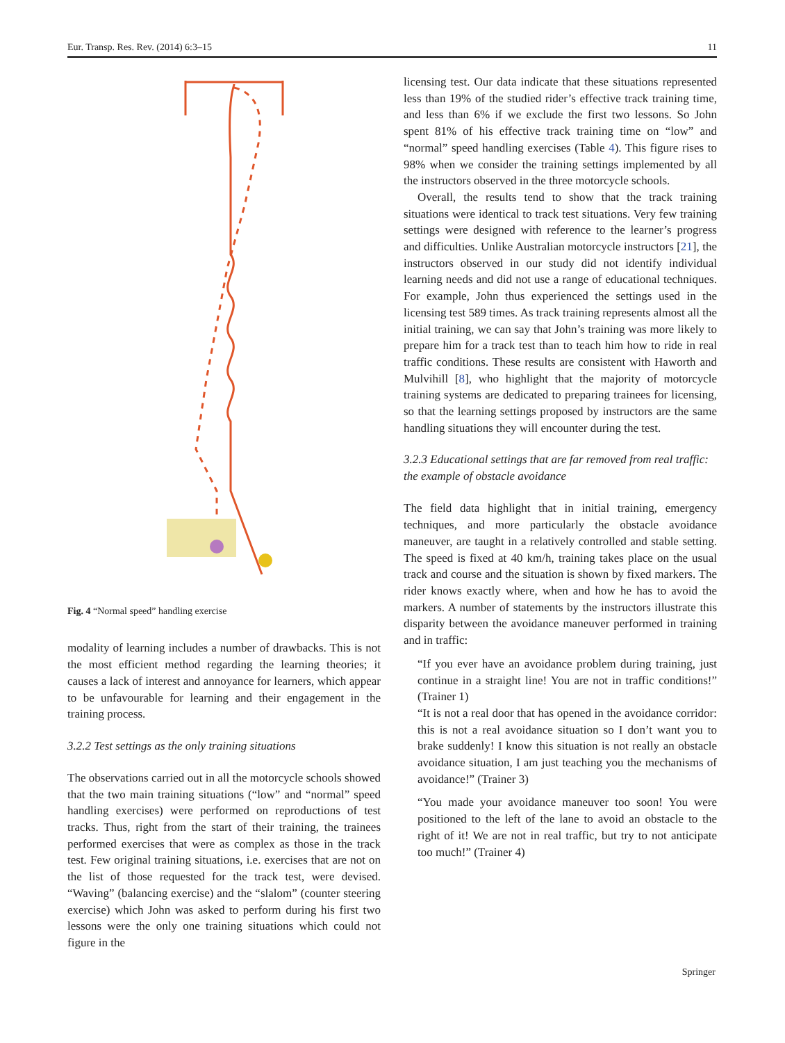Eur. Transp. Res. Rev. (2014) 6:3–15 11
Fig. 4 “Normal speed” handling exercise
modality of learning includes a number of drawbacks. This is not the most efficient method regarding the learning theories; it causes a lack of interest and annoyance for learners, which appear to be unfavourable for learning and their engagement in the training process.
3.2.2 Test settings as the only training situations
The observations carried out in all the motorcycle schools showed that the two main training situations (“low” and “normal” speed handling exercises) were performed on reproductions of test tracks. Thus, right from the start of their training, the trainees performed exercises that were as complex as those in the track test. Few original training situations, i.e. exercises that are not on the list of those requested for the track test, were devised. “Waving” (balancing exercise) and the “slalom” (counter steering exercise) which John was asked to perform during his first two lessons were the only one training situations which could not figure in the
licensing test. Our data indicate that these situations represented less than 19% of the studied rider’s effective track training time, and less than 6% if we exclude the first two lessons. So John spent 81% of his effective track training time on “low” and “normal” speed handling exercises (Table 4). This figure rises to 98% when we consider the training settings implemented by all the instructors observed in the three motorcycle schools.
Overall, the results tend to show that the track training situations were identical to track test situations. Very few training settings were designed with reference to the learner’s progress and difficulties. Unlike Australian motorcycle instructors [21], the instructors observed in our study did not identify individual learning needs and did not use a range of educational techniques. For example, John thus experienced the settings used in the licensing test 589 times. As track training represents almost all the initial training, we can say that John’s training was more likely to prepare him for a track test than to teach him how to ride in real traffic conditions. These results are consistent with Haworth and Mulvihill [8], who highlight that the majority of motorcycle training systems are dedicated to preparing trainees for licensing, so that the learning settings proposed by instructors are the same handling situations they will encounter during the test.
3.2.3 Educational settings that are far removed from real traffic: the example of obstacle avoidance
The field data highlight that in initial training, emergency techniques, and more particularly the obstacle avoidance maneuver, are taught in a relatively controlled and stable setting. The speed is fixed at 40 km/h, training takes place on the usual track and course and the situation is shown by fixed markers. The rider knows exactly where, when and how he has to avoid the markers. A number of statements by the instructors illustrate this disparity between the avoidance maneuver performed in training and in traffic:
“If you ever have an avoidance problem during training, just continue in a straight line! You are not in traffic conditions!” (Trainer 1)
“It is not a real door that has opened in the avoidance corridor: this is not a real avoidance situation so I don’t want you to brake suddenly! I know this situation is not really an obstacle avoidance situation, I am just teaching you the mechanisms of avoidance!” (Trainer 3)
“You made your avoidance maneuver too soon! You were positioned to the left of the lane to avoid an obstacle to the right of it! We are not in real traffic, but try to not anticipate too much!” (Trainer 4)
Springer